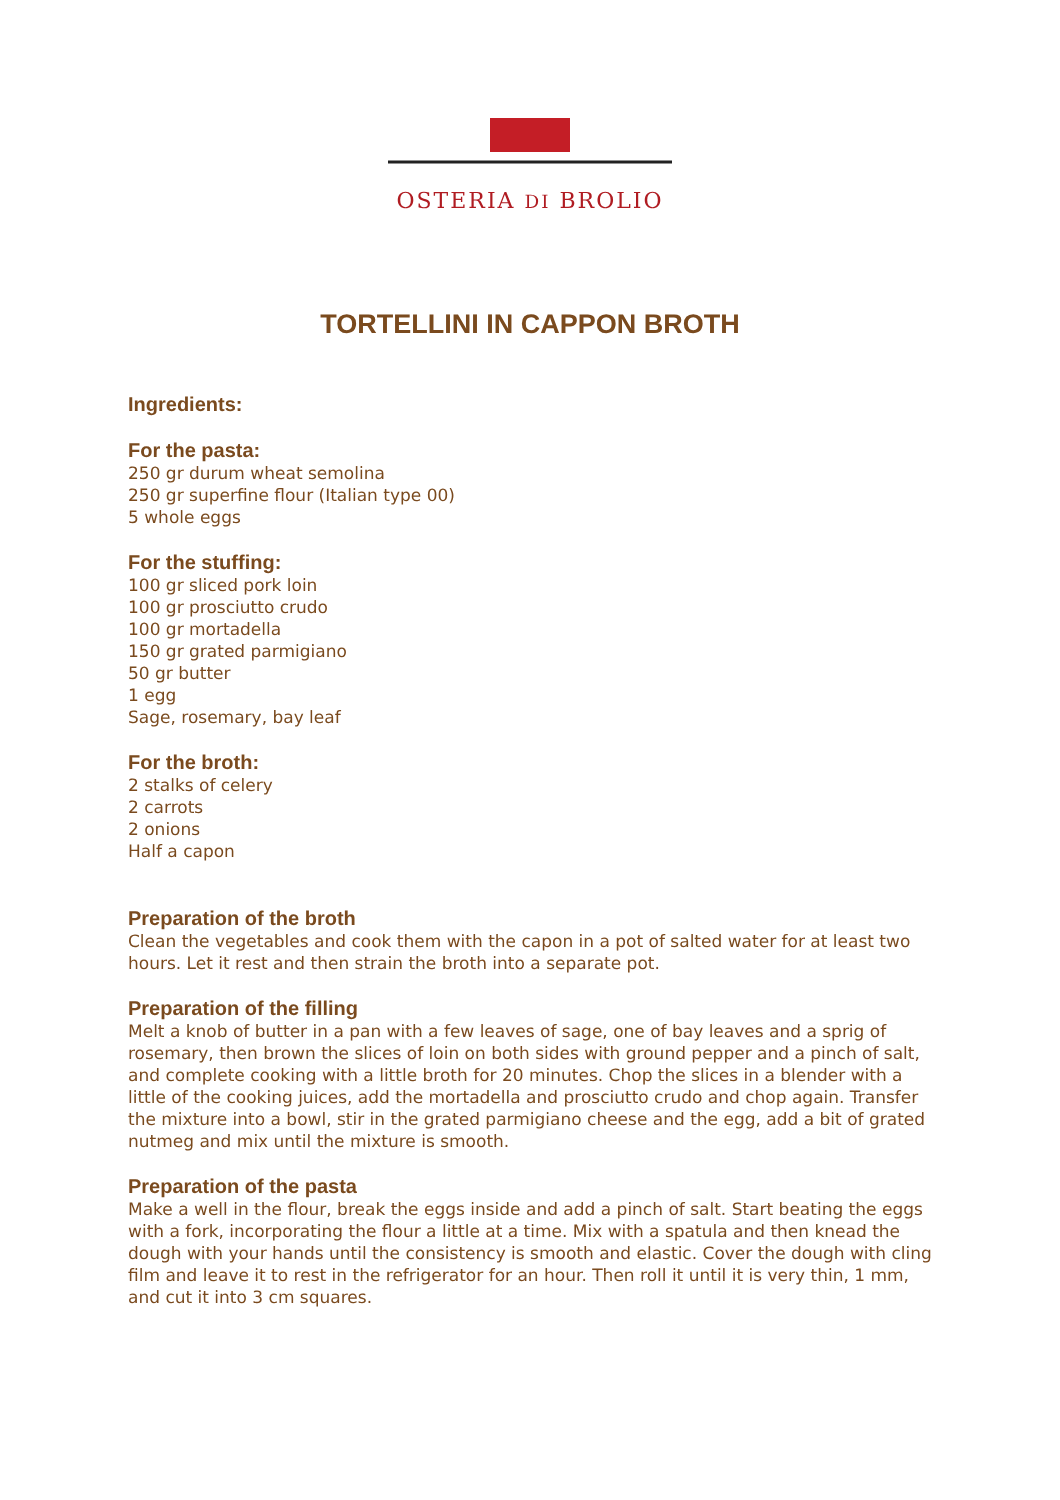OSTERIA DI BROLIO
TORTELLINI IN CAPPON BROTH
Ingredients:
For the pasta:
250 gr durum wheat semolina
250 gr superfine flour (Italian type 00)
5 whole eggs
For the stuffing:
100 gr sliced pork loin
100 gr prosciutto crudo
100 gr mortadella
150 gr grated parmigiano
50 gr butter
1 egg
Sage, rosemary, bay leaf
For the broth:
2 stalks of celery
2 carrots
2 onions
Half a capon
Preparation of the broth
Clean the vegetables and cook them with the capon in a pot of salted water for at least two hours. Let it rest and then strain the broth into a separate pot.
Preparation of the filling
Melt a knob of butter in a pan with a few leaves of sage, one of bay leaves and a sprig of rosemary, then brown the slices of loin on both sides with ground pepper and a pinch of salt, and complete cooking with a little broth for 20 minutes. Chop the slices in a blender with a little of the cooking juices, add the mortadella and prosciutto crudo and chop again. Transfer the mixture into a bowl, stir in the grated parmigiano cheese and the egg, add a bit of grated nutmeg and mix until the mixture is smooth.
Preparation of the pasta
Make a well in the flour, break the eggs inside and add a pinch of salt. Start beating the eggs with a fork, incorporating the flour a little at a time. Mix with a spatula and then knead the dough with your hands until the consistency is smooth and elastic. Cover the dough with cling film and leave it to rest in the refrigerator for an hour. Then roll it until it is very thin, 1 mm, and cut it into 3 cm squares.